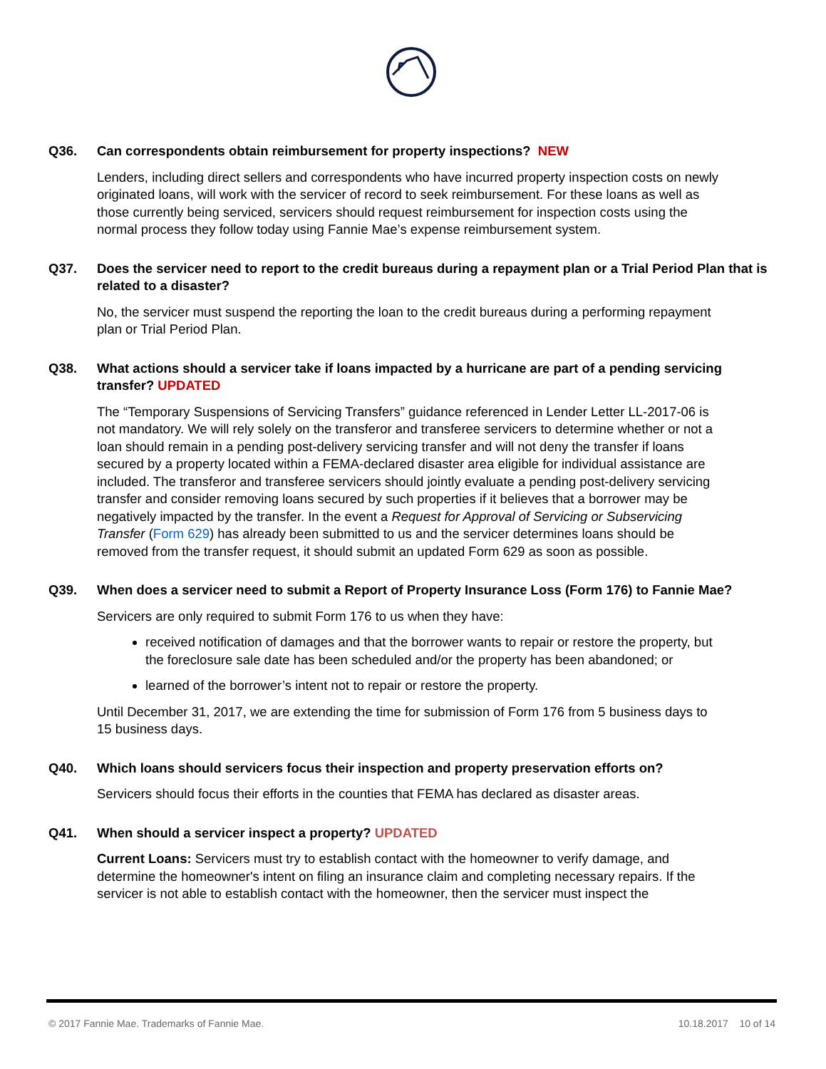Q36. Can correspondents obtain reimbursement for property inspections? NEW
Lenders, including direct sellers and correspondents who have incurred property inspection costs on newly originated loans, will work with the servicer of record to seek reimbursement. For these loans as well as those currently being serviced, servicers should request reimbursement for inspection costs using the normal process they follow today using Fannie Mae’s expense reimbursement system.
Q37. Does the servicer need to report to the credit bureaus during a repayment plan or a Trial Period Plan that is related to a disaster?
No, the servicer must suspend the reporting the loan to the credit bureaus during a performing repayment plan or Trial Period Plan.
Q38. What actions should a servicer take if loans impacted by a hurricane are part of a pending servicing transfer? UPDATED
The “Temporary Suspensions of Servicing Transfers” guidance referenced in Lender Letter LL-2017-06 is not mandatory. We will rely solely on the transferor and transferee servicers to determine whether or not a loan should remain in a pending post-delivery servicing transfer and will not deny the transfer if loans secured by a property located within a FEMA-declared disaster area eligible for individual assistance are included. The transferor and transferee servicers should jointly evaluate a pending post-delivery servicing transfer and consider removing loans secured by such properties if it believes that a borrower may be negatively impacted by the transfer. In the event a Request for Approval of Servicing or Subservicing Transfer (Form 629) has already been submitted to us and the servicer determines loans should be removed from the transfer request, it should submit an updated Form 629 as soon as possible.
Q39. When does a servicer need to submit a Report of Property Insurance Loss (Form 176) to Fannie Mae?
Servicers are only required to submit Form 176 to us when they have:
received notification of damages and that the borrower wants to repair or restore the property, but the foreclosure sale date has been scheduled and/or the property has been abandoned; or
learned of the borrower’s intent not to repair or restore the property.
Until December 31, 2017, we are extending the time for submission of Form 176 from 5 business days to 15 business days.
Q40. Which loans should servicers focus their inspection and property preservation efforts on?
Servicers should focus their efforts in the counties that FEMA has declared as disaster areas.
Q41. When should a servicer inspect a property? UPDATED
Current Loans: Servicers must try to establish contact with the homeowner to verify damage, and determine the homeowner's intent on filing an insurance claim and completing necessary repairs. If the servicer is not able to establish contact with the homeowner, then the servicer must inspect the
© 2017 Fannie Mae. Trademarks of Fannie Mae. 10.18.2017 10 of 14